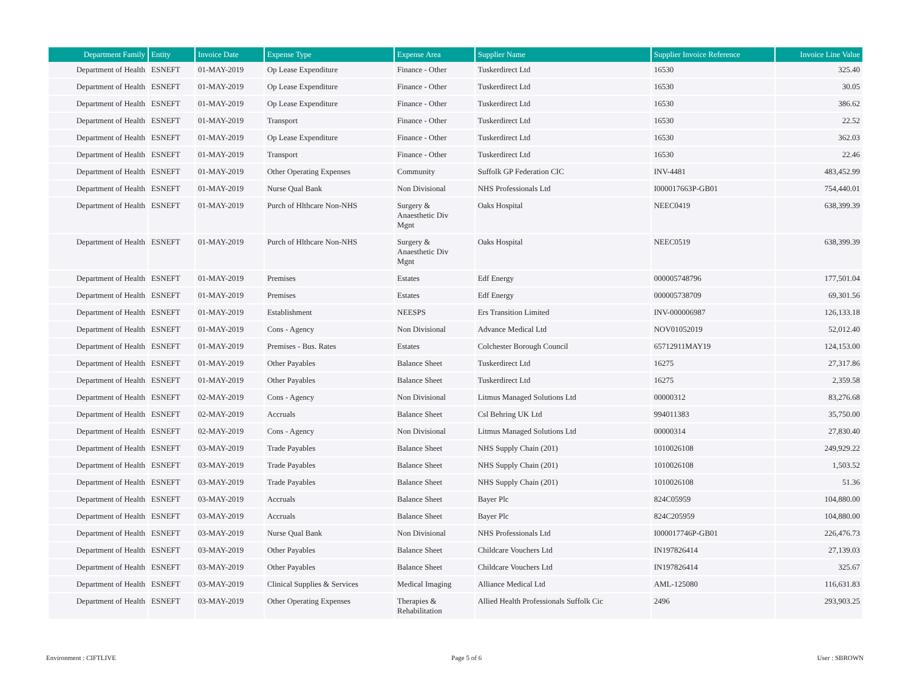| Department Family | Entity | Invoice Date | Expense Type | Expense Area | Supplier Name | Supplier Invoice Reference | Invoice Line Value |
| --- | --- | --- | --- | --- | --- | --- | --- |
| Department of Health | ESNEFT | 01-MAY-2019 | Op Lease Expenditure | Finance - Other | Tuskerdirect Ltd | 16530 | 325.40 |
| Department of Health | ESNEFT | 01-MAY-2019 | Op Lease Expenditure | Finance - Other | Tuskerdirect Ltd | 16530 | 30.05 |
| Department of Health | ESNEFT | 01-MAY-2019 | Op Lease Expenditure | Finance - Other | Tuskerdirect Ltd | 16530 | 386.62 |
| Department of Health | ESNEFT | 01-MAY-2019 | Transport | Finance - Other | Tuskerdirect Ltd | 16530 | 22.52 |
| Department of Health | ESNEFT | 01-MAY-2019 | Op Lease Expenditure | Finance - Other | Tuskerdirect Ltd | 16530 | 362.03 |
| Department of Health | ESNEFT | 01-MAY-2019 | Transport | Finance - Other | Tuskerdirect Ltd | 16530 | 22.46 |
| Department of Health | ESNEFT | 01-MAY-2019 | Other Operating Expenses | Community | Suffolk GP Federation CIC | INV-4481 | 483,452.99 |
| Department of Health | ESNEFT | 01-MAY-2019 | Nurse Qual Bank | Non Divisional | NHS Professionals Ltd | I000017663P-GB01 | 754,440.01 |
| Department of Health | ESNEFT | 01-MAY-2019 | Purch of Hlthcare Non-NHS | Surgery & Anaesthetic Div Mgnt | Oaks Hospital | NEEC0419 | 638,399.39 |
| Department of Health | ESNEFT | 01-MAY-2019 | Purch of Hlthcare Non-NHS | Surgery & Anaesthetic Div Mgnt | Oaks Hospital | NEEC0519 | 638,399.39 |
| Department of Health | ESNEFT | 01-MAY-2019 | Premises | Estates | Edf Energy | 000005748796 | 177,501.04 |
| Department of Health | ESNEFT | 01-MAY-2019 | Premises | Estates | Edf Energy | 000005738709 | 69,301.56 |
| Department of Health | ESNEFT | 01-MAY-2019 | Establishment | NEESPS | Ers Transition Limited | INV-000006987 | 126,133.18 |
| Department of Health | ESNEFT | 01-MAY-2019 | Cons - Agency | Non Divisional | Advance Medical Ltd | NOV01052019 | 52,012.40 |
| Department of Health | ESNEFT | 01-MAY-2019 | Premises - Bus. Rates | Estates | Colchester Borough Council | 65712911MAY19 | 124,153.00 |
| Department of Health | ESNEFT | 01-MAY-2019 | Other Payables | Balance Sheet | Tuskerdirect Ltd | 16275 | 27,317.86 |
| Department of Health | ESNEFT | 01-MAY-2019 | Other Payables | Balance Sheet | Tuskerdirect Ltd | 16275 | 2,359.58 |
| Department of Health | ESNEFT | 02-MAY-2019 | Cons - Agency | Non Divisional | Litmus Managed Solutions Ltd | 00000312 | 83,276.68 |
| Department of Health | ESNEFT | 02-MAY-2019 | Accruals | Balance Sheet | Csl Behring UK Ltd | 994011383 | 35,750.00 |
| Department of Health | ESNEFT | 02-MAY-2019 | Cons - Agency | Non Divisional | Litmus Managed Solutions Ltd | 00000314 | 27,830.40 |
| Department of Health | ESNEFT | 03-MAY-2019 | Trade Payables | Balance Sheet | NHS Supply Chain (201) | 1010026108 | 249,929.22 |
| Department of Health | ESNEFT | 03-MAY-2019 | Trade Payables | Balance Sheet | NHS Supply Chain (201) | 1010026108 | 1,503.52 |
| Department of Health | ESNEFT | 03-MAY-2019 | Trade Payables | Balance Sheet | NHS Supply Chain (201) | 1010026108 | 51.36 |
| Department of Health | ESNEFT | 03-MAY-2019 | Accruals | Balance Sheet | Bayer Plc | 824C05959 | 104,880.00 |
| Department of Health | ESNEFT | 03-MAY-2019 | Accruals | Balance Sheet | Bayer Plc | 824C205959 | 104,880.00 |
| Department of Health | ESNEFT | 03-MAY-2019 | Nurse Qual Bank | Non Divisional | NHS Professionals Ltd | I000017746P-GB01 | 226,476.73 |
| Department of Health | ESNEFT | 03-MAY-2019 | Other Payables | Balance Sheet | Childcare Vouchers Ltd | IN197826414 | 27,139.03 |
| Department of Health | ESNEFT | 03-MAY-2019 | Other Payables | Balance Sheet | Childcare Vouchers Ltd | IN197826414 | 325.67 |
| Department of Health | ESNEFT | 03-MAY-2019 | Clinical Supplies & Services | Medical Imaging | Alliance Medical Ltd | AML-125080 | 116,631.83 |
| Department of Health | ESNEFT | 03-MAY-2019 | Other Operating Expenses | Therapies & Rehabilitation | Allied Health Professionals Suffolk Cic | 2496 | 293,903.25 |
Environment : CIFTLIVE Page 5 of 6 User : SBROWN